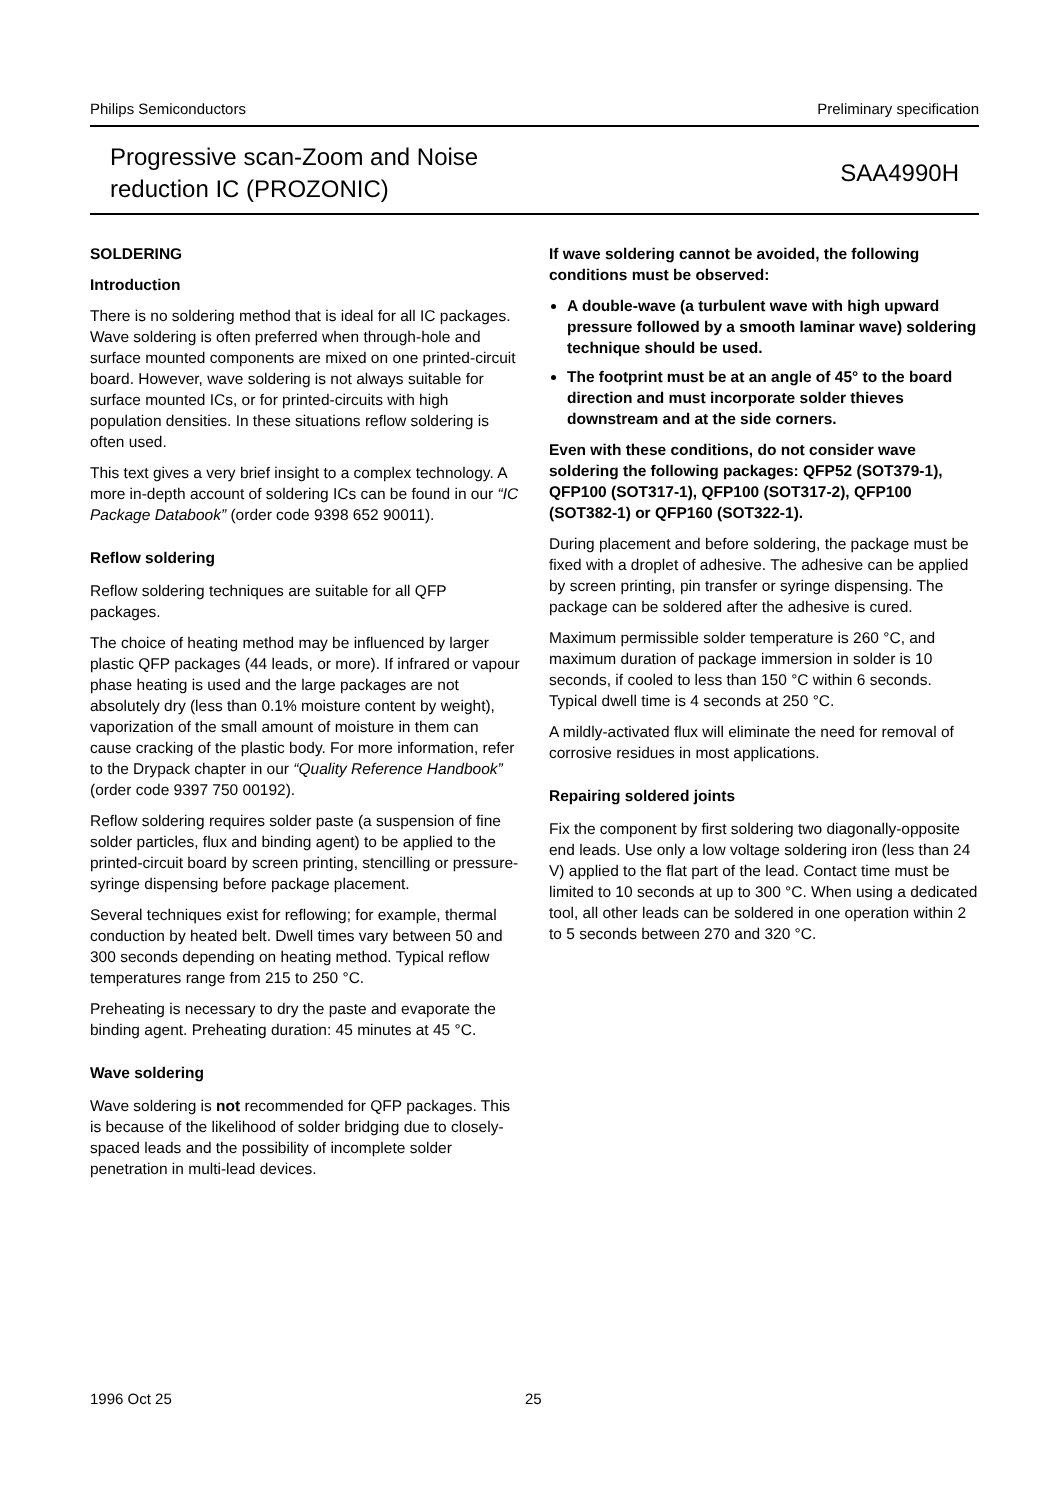Philips Semiconductors Preliminary specification
Progressive scan-Zoom and Noise
reduction IC (PROZONIC)
SAA4990H
SOLDERING
Introduction
There is no soldering method that is ideal for all IC packages. Wave soldering is often preferred when through-hole and surface mounted components are mixed on one printed-circuit board. However, wave soldering is not always suitable for surface mounted ICs, or for printed-circuits with high population densities. In these situations reflow soldering is often used.
This text gives a very brief insight to a complex technology. A more in-depth account of soldering ICs can be found in our “IC Package Databook” (order code 9398 652 90011).
Reflow soldering
Reflow soldering techniques are suitable for all QFP packages.
The choice of heating method may be influenced by larger plastic QFP packages (44 leads, or more). If infrared or vapour phase heating is used and the large packages are not absolutely dry (less than 0.1% moisture content by weight), vaporization of the small amount of moisture in them can cause cracking of the plastic body. For more information, refer to the Drypack chapter in our “Quality Reference Handbook” (order code 9397 750 00192).
Reflow soldering requires solder paste (a suspension of fine solder particles, flux and binding agent) to be applied to the printed-circuit board by screen printing, stencilling or pressure-syringe dispensing before package placement.
Several techniques exist for reflowing; for example, thermal conduction by heated belt. Dwell times vary between 50 and 300 seconds depending on heating method. Typical reflow temperatures range from 215 to 250 °C.
Preheating is necessary to dry the paste and evaporate the binding agent. Preheating duration: 45 minutes at 45 °C.
Wave soldering
Wave soldering is not recommended for QFP packages. This is because of the likelihood of solder bridging due to closely-spaced leads and the possibility of incomplete solder penetration in multi-lead devices.
If wave soldering cannot be avoided, the following conditions must be observed:
A double-wave (a turbulent wave with high upward pressure followed by a smooth laminar wave) soldering technique should be used.
The footprint must be at an angle of 45° to the board direction and must incorporate solder thieves downstream and at the side corners.
Even with these conditions, do not consider wave soldering the following packages: QFP52 (SOT379-1), QFP100 (SOT317-1), QFP100 (SOT317-2), QFP100 (SOT382-1) or QFP160 (SOT322-1).
During placement and before soldering, the package must be fixed with a droplet of adhesive. The adhesive can be applied by screen printing, pin transfer or syringe dispensing. The package can be soldered after the adhesive is cured.
Maximum permissible solder temperature is 260 °C, and maximum duration of package immersion in solder is 10 seconds, if cooled to less than 150 °C within 6 seconds. Typical dwell time is 4 seconds at 250 °C.
A mildly-activated flux will eliminate the need for removal of corrosive residues in most applications.
Repairing soldered joints
Fix the component by first soldering two diagonally-opposite end leads. Use only a low voltage soldering iron (less than 24 V) applied to the flat part of the lead. Contact time must be limited to 10 seconds at up to 300 °C. When using a dedicated tool, all other leads can be soldered in one operation within 2 to 5 seconds between 270 and 320 °C.
1996 Oct 25 25